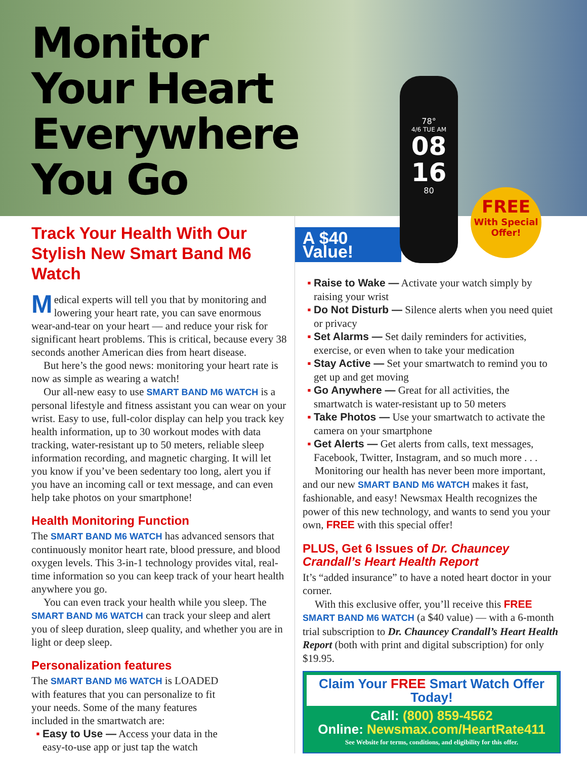Monitor
Your Heart
Everywhere
You Go
78°
4/6 TUE AM
08
16
80
FREE
With Special Offer!
Track Your Health With Our Stylish New Smart Band M6 Watch
Medical experts will tell you that by monitoring and lowering your heart rate, you can save enormous wear-and-tear on your heart — and reduce your risk for significant heart problems. This is critical, because every 38 seconds another American dies from heart disease.
But here’s the good news: monitoring your heart rate is now as simple as wearing a watch!
Our all-new easy to use SMART BAND M6 WATCH is a personal lifestyle and fitness assistant you can wear on your wrist. Easy to use, full-color display can help you track key health information, up to 30 workout modes with data tracking, water-resistant up to 50 meters, reliable sleep information recording, and magnetic charging. It will let you know if you’ve been sedentary too long, alert you if you have an incoming call or text message, and can even help take photos on your smartphone!
Health Monitoring Function
The SMART BAND M6 WATCH has advanced sensors that continuously monitor heart rate, blood pressure, and blood oxygen levels. This 3-in-1 technology provides vital, real-time information so you can keep track of your heart health anywhere you go.
You can even track your health while you sleep. The SMART BAND M6 WATCH can track your sleep and alert you of sleep duration, sleep quality, and whether you are in light or deep sleep.
Personalization features
The SMART BAND M6 WATCH is LOADED with features that you can personalize to fit your needs. Some of the many features included in the smartwatch are:
Easy to Use — Access your data in the easy-to-use app or just tap the watch
A $40 Value!
Raise to Wake — Activate your watch simply by raising your wrist
Do Not Disturb — Silence alerts when you need quiet or privacy
Set Alarms — Set daily reminders for activities, exercise, or even when to take your medication
Stay Active — Set your smartwatch to remind you to get up and get moving
Go Anywhere — Great for all activities, the smartwatch is water-resistant up to 50 meters
Take Photos — Use your smartwatch to activate the camera on your smartphone
Get Alerts — Get alerts from calls, text messages, Facebook, Twitter, Instagram, and so much more . . .
Monitoring our health has never been more important, and our new SMART BAND M6 WATCH makes it fast, fashionable, and easy! Newsmax Health recognizes the power of this new technology, and wants to send you your own, FREE with this special offer!
PLUS, Get 6 Issues of Dr. Chauncey Crandall’s Heart Health Report
It’s “added insurance” to have a noted heart doctor in your corner.
With this exclusive offer, you’ll receive this FREE SMART BAND M6 WATCH (a $40 value) — with a 6-month trial subscription to Dr. Chauncey Crandall’s Heart Health Report (both with print and digital subscription) for only $19.95.
Claim Your FREE Smart Watch Offer Today!
Call: (800) 859-4562
Online: Newsmax.com/HeartRate411
See Website for terms, conditions, and eligibility for this offer.